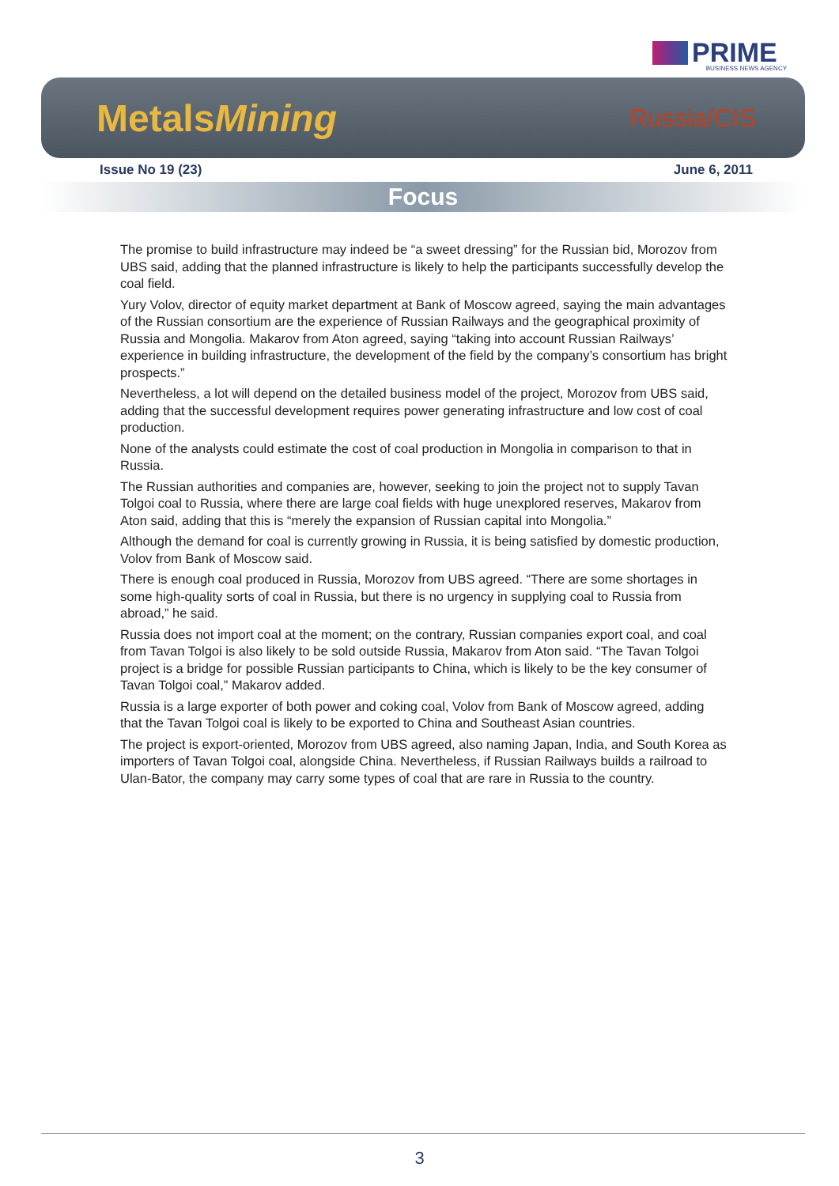PRIME
BUSINESS NEWS AGENCY
MetalsMining Russia/CIS
Issue No 19 (23) June 6, 2011
Focus
The promise to build infrastructure may indeed be “a sweet dressing” for the Russian bid, Morozov from UBS said, adding that the planned infrastructure is likely to help the participants successfully develop the coal field.
Yury Volov, director of equity market department at Bank of Moscow agreed, saying the main advantages of the Russian consortium are the experience of Russian Railways and the geographical proximity of Russia and Mongolia. Makarov from Aton agreed, saying “taking into account Russian Railways’ experience in building infrastructure, the development of the field by the company’s consortium has bright prospects.”
Nevertheless, a lot will depend on the detailed business model of the project, Morozov from UBS said, adding that the successful development requires power generating infrastructure and low cost of coal production.
None of the analysts could estimate the cost of coal production in Mongolia in comparison to that in Russia.
The Russian authorities and companies are, however, seeking to join the project not to supply Tavan Tolgoi coal to Russia, where there are large coal fields with huge unexplored reserves, Makarov from Aton said, adding that this is “merely the expansion of Russian capital into Mongolia.”
Although the demand for coal is currently growing in Russia, it is being satisfied by domestic production, Volov from Bank of Moscow said.
There is enough coal produced in Russia, Morozov from UBS agreed. “There are some shortages in some high-quality sorts of coal in Russia, but there is no urgency in supplying coal to Russia from abroad,” he said.
Russia does not import coal at the moment; on the contrary, Russian companies export coal, and coal from Tavan Tolgoi is also likely to be sold outside Russia, Makarov from Aton said. “The Tavan Tolgoi project is a bridge for possible Russian participants to China, which is likely to be the key consumer of Tavan Tolgoi coal,” Makarov added.
Russia is a large exporter of both power and coking coal, Volov from Bank of Moscow agreed, adding that the Tavan Tolgoi coal is likely to be exported to China and Southeast Asian countries.
The project is export-oriented, Morozov from UBS agreed, also naming Japan, India, and South Korea as importers of Tavan Tolgoi coal, alongside China. Nevertheless, if Russian Railways builds a railroad to Ulan-Bator, the company may carry some types of coal that are rare in Russia to the country.
3